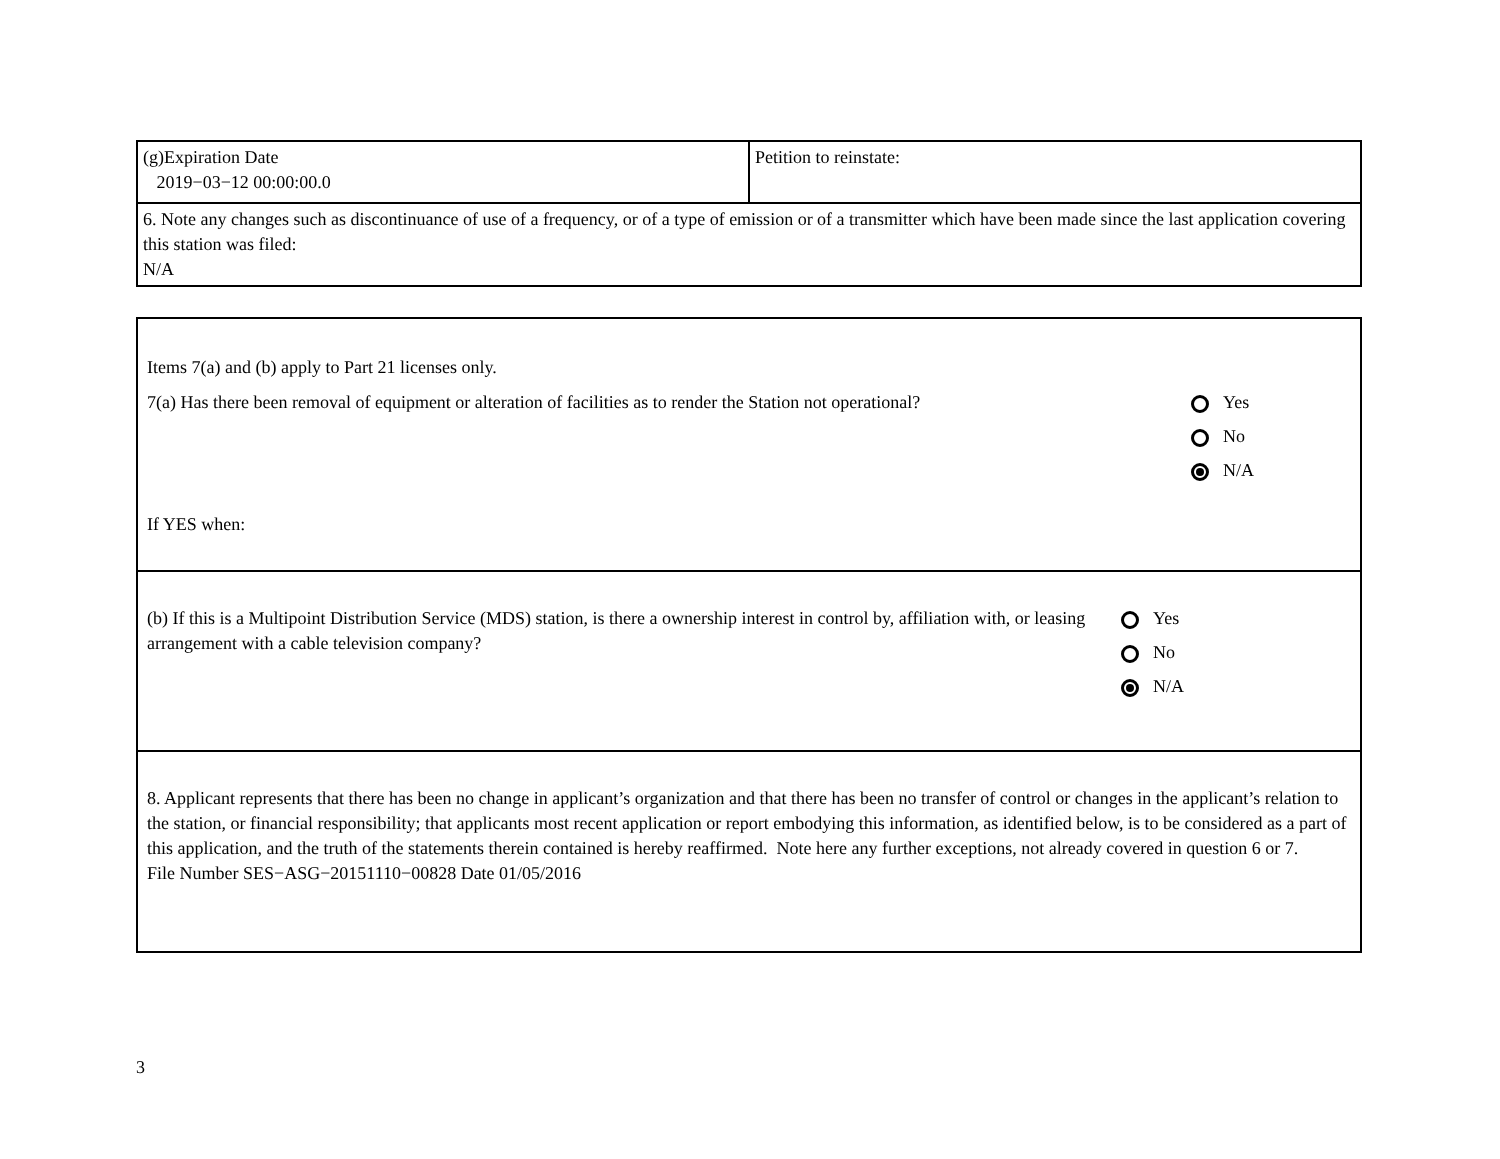| (g)Expiration Date 2019−03−12 00:00:00.0 | Petition to reinstate: |
| 6. Note any changes such as discontinuance of use of a frequency, or of a type of emission or of a transmitter which have been made since the last application covering this station was filed: N/A | |
| Items 7(a) and (b) apply to Part 21 licenses only. 7(a) Has there been removal of equipment or alteration of facilities as to render the Station not operational? Yes No N/A If YES when: |
| (b) If this is a Multipoint Distribution Service (MDS) station, is there a ownership interest in control by, affiliation with, or leasing arrangement with a cable television company? Yes No N/A |
| 8. Applicant represents that there has been no change in applicant’s organization and that there has been no transfer of control or changes in the applicant’s relation to the station, or financial responsibility; that applicants most recent application or report embodying this information, as identified below, is to be considered as a part of this application, and the truth of the statements therein contained is hereby reaffirmed. Note here any further exceptions, not already covered in question 6 or 7. File Number SES−ASG−20151110−00828 Date 01/05/2016 |
3